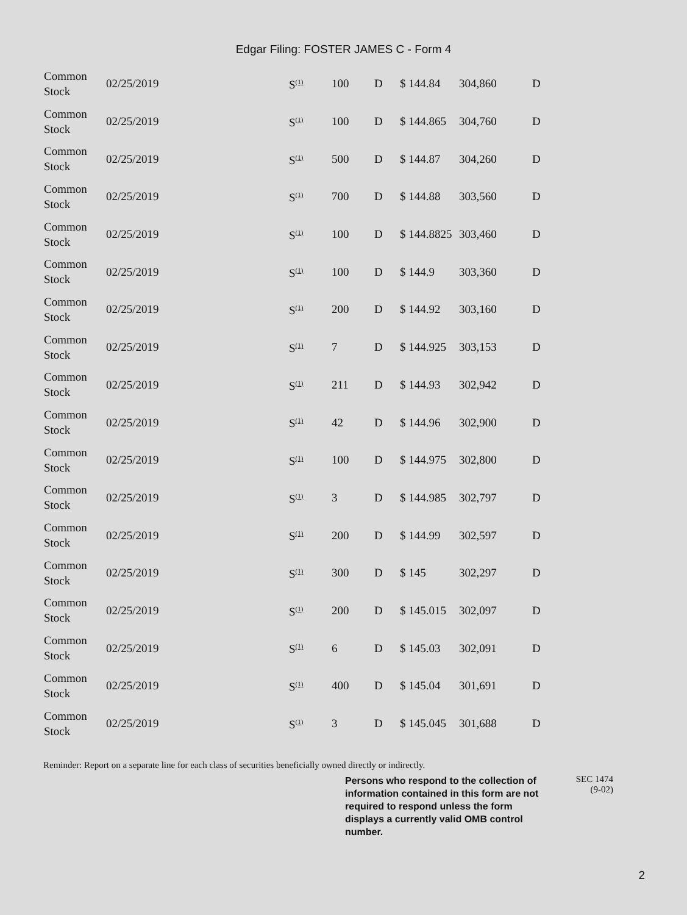Edgar Filing: FOSTER JAMES C - Form 4
| Common Stock | 02/25/2019 | S<sup>(1)</sup> | 100 | D | $ 144.84 | 304,860 | D |
| Common Stock | 02/25/2019 | S<sup>(1)</sup> | 100 | D | $ 144.865 | 304,760 | D |
| Common Stock | 02/25/2019 | S<sup>(1)</sup> | 500 | D | $ 144.87 | 304,260 | D |
| Common Stock | 02/25/2019 | S<sup>(1)</sup> | 700 | D | $ 144.88 | 303,560 | D |
| Common Stock | 02/25/2019 | S<sup>(1)</sup> | 100 | D | $ 144.8825 | 303,460 | D |
| Common Stock | 02/25/2019 | S<sup>(1)</sup> | 100 | D | $ 144.9 | 303,360 | D |
| Common Stock | 02/25/2019 | S<sup>(1)</sup> | 200 | D | $ 144.92 | 303,160 | D |
| Common Stock | 02/25/2019 | S<sup>(1)</sup> | 7 | D | $ 144.925 | 303,153 | D |
| Common Stock | 02/25/2019 | S<sup>(1)</sup> | 211 | D | $ 144.93 | 302,942 | D |
| Common Stock | 02/25/2019 | S<sup>(1)</sup> | 42 | D | $ 144.96 | 302,900 | D |
| Common Stock | 02/25/2019 | S<sup>(1)</sup> | 100 | D | $ 144.975 | 302,800 | D |
| Common Stock | 02/25/2019 | S<sup>(1)</sup> | 3 | D | $ 144.985 | 302,797 | D |
| Common Stock | 02/25/2019 | S<sup>(1)</sup> | 200 | D | $ 144.99 | 302,597 | D |
| Common Stock | 02/25/2019 | S<sup>(1)</sup> | 300 | D | $ 145 | 302,297 | D |
| Common Stock | 02/25/2019 | S<sup>(1)</sup> | 200 | D | $ 145.015 | 302,097 | D |
| Common Stock | 02/25/2019 | S<sup>(1)</sup> | 6 | D | $ 145.03 | 302,091 | D |
| Common Stock | 02/25/2019 | S<sup>(1)</sup> | 400 | D | $ 145.04 | 301,691 | D |
| Common Stock | 02/25/2019 | S<sup>(1)</sup> | 3 | D | $ 145.045 | 301,688 | D |
Reminder: Report on a separate line for each class of securities beneficially owned directly or indirectly.
Persons who respond to the collection of information contained in this form are not required to respond unless the form displays a currently valid OMB control number.
SEC 1474
(9-02)
2